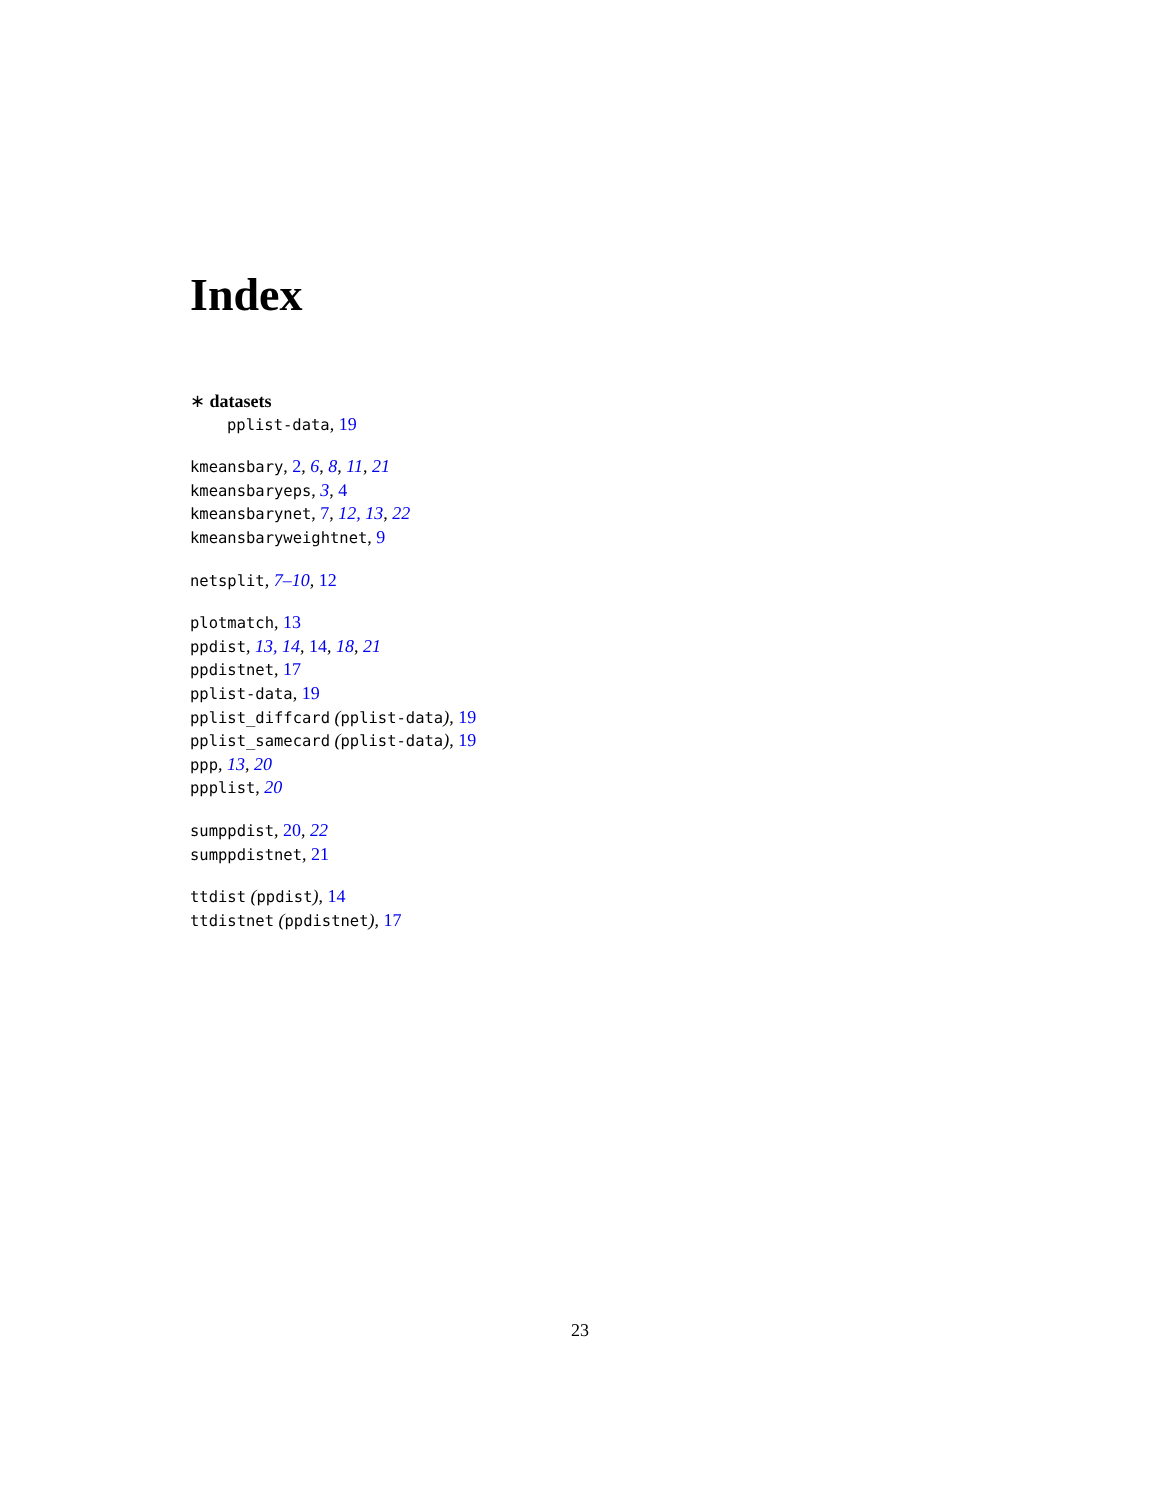Index
∗ datasets
pplist-data, 19
kmeansbary, 2, 6, 8, 11, 21
kmeansbaryeps, 3, 4
kmeansbarynet, 7, 12, 13, 22
kmeansbaryweightnet, 9
netsplit, 7–10, 12
plotmatch, 13
ppdist, 13, 14, 14, 18, 21
ppdistnet, 17
pplist-data, 19
pplist_diffcard (pplist-data), 19
pplist_samecard (pplist-data), 19
ppp, 13, 20
ppplist, 20
sumppdist, 20, 22
sumppdistnet, 21
ttdist (ppdist), 14
ttdistnet (ppdistnet), 17
23